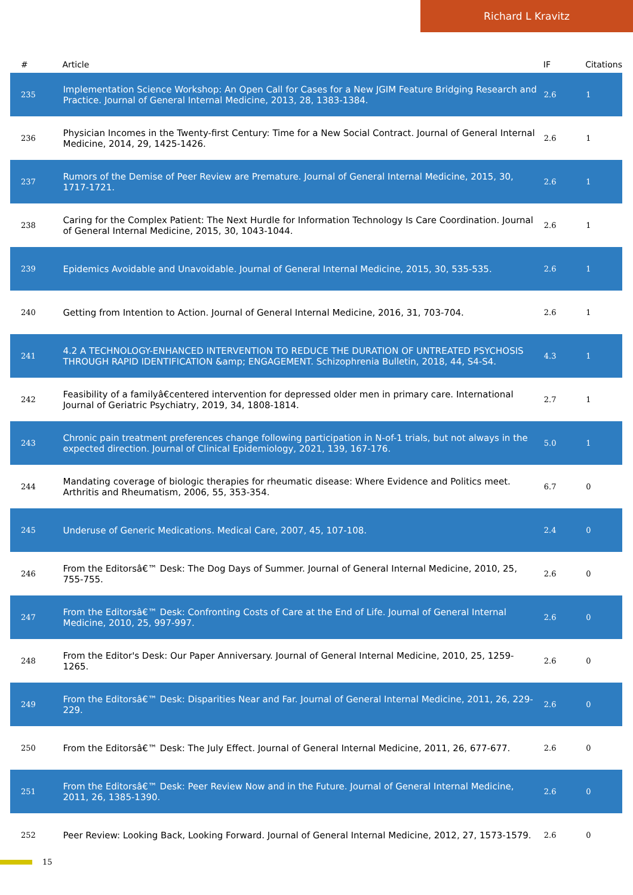Richard L Kravitz
| # | Article | IF | Citations |
| --- | --- | --- | --- |
| 235 | Implementation Science Workshop: An Open Call for Cases for a New JGIM Feature Bridging Research and Practice. Journal of General Internal Medicine, 2013, 28, 1383-1384. | 2.6 | 1 |
| 236 | Physician Incomes in the Twenty-first Century: Time for a New Social Contract. Journal of General Internal Medicine, 2014, 29, 1425-1426. | 2.6 | 1 |
| 237 | Rumors of the Demise of Peer Review are Premature. Journal of General Internal Medicine, 2015, 30, 1717-1721. | 2.6 | 1 |
| 238 | Caring for the Complex Patient: The Next Hurdle for Information Technology Is Care Coordination. Journal of General Internal Medicine, 2015, 30, 1043-1044. | 2.6 | 1 |
| 239 | Epidemics Avoidable and Unavoidable. Journal of General Internal Medicine, 2015, 30, 535-535. | 2.6 | 1 |
| 240 | Getting from Intention to Action. Journal of General Internal Medicine, 2016, 31, 703-704. | 2.6 | 1 |
| 241 | 4.2 A TECHNOLOGY-ENHANCED INTERVENTION TO REDUCE THE DURATION OF UNTREATED PSYCHOSIS THROUGH RAPID IDENTIFICATION &amp; ENGAGEMENT. Schizophrenia Bulletin, 2018, 44, S4-S4. | 4.3 | 1 |
| 242 | Feasibility of a familyâ€centered intervention for depressed older men in primary care. International Journal of Geriatric Psychiatry, 2019, 34, 1808-1814. | 2.7 | 1 |
| 243 | Chronic pain treatment preferences change following participation in N-of-1 trials, but not always in the expected direction. Journal of Clinical Epidemiology, 2021, 139, 167-176. | 5.0 | 1 |
| 244 | Mandating coverage of biologic therapies for rheumatic disease: Where Evidence and Politics meet. Arthritis and Rheumatism, 2006, 55, 353-354. | 6.7 | 0 |
| 245 | Underuse of Generic Medications. Medical Care, 2007, 45, 107-108. | 2.4 | 0 |
| 246 | From the Editorsâ€™ Desk: The Dog Days of Summer. Journal of General Internal Medicine, 2010, 25, 755-755. | 2.6 | 0 |
| 247 | From the Editorsâ€™ Desk: Confronting Costs of Care at the End of Life. Journal of General Internal Medicine, 2010, 25, 997-997. | 2.6 | 0 |
| 248 | From the Editor's Desk: Our Paper Anniversary. Journal of General Internal Medicine, 2010, 25, 1259-1265. | 2.6 | 0 |
| 249 | From the Editorsâ€™ Desk: Disparities Near and Far. Journal of General Internal Medicine, 2011, 26, 229-229. | 2.6 | 0 |
| 250 | From the Editorsâ€™ Desk: The July Effect. Journal of General Internal Medicine, 2011, 26, 677-677. | 2.6 | 0 |
| 251 | From the Editorsâ€™ Desk: Peer Review Now and in the Future. Journal of General Internal Medicine, 2011, 26, 1385-1390. | 2.6 | 0 |
| 252 | Peer Review: Looking Back, Looking Forward. Journal of General Internal Medicine, 2012, 27, 1573-1579. | 2.6 | 0 |
15